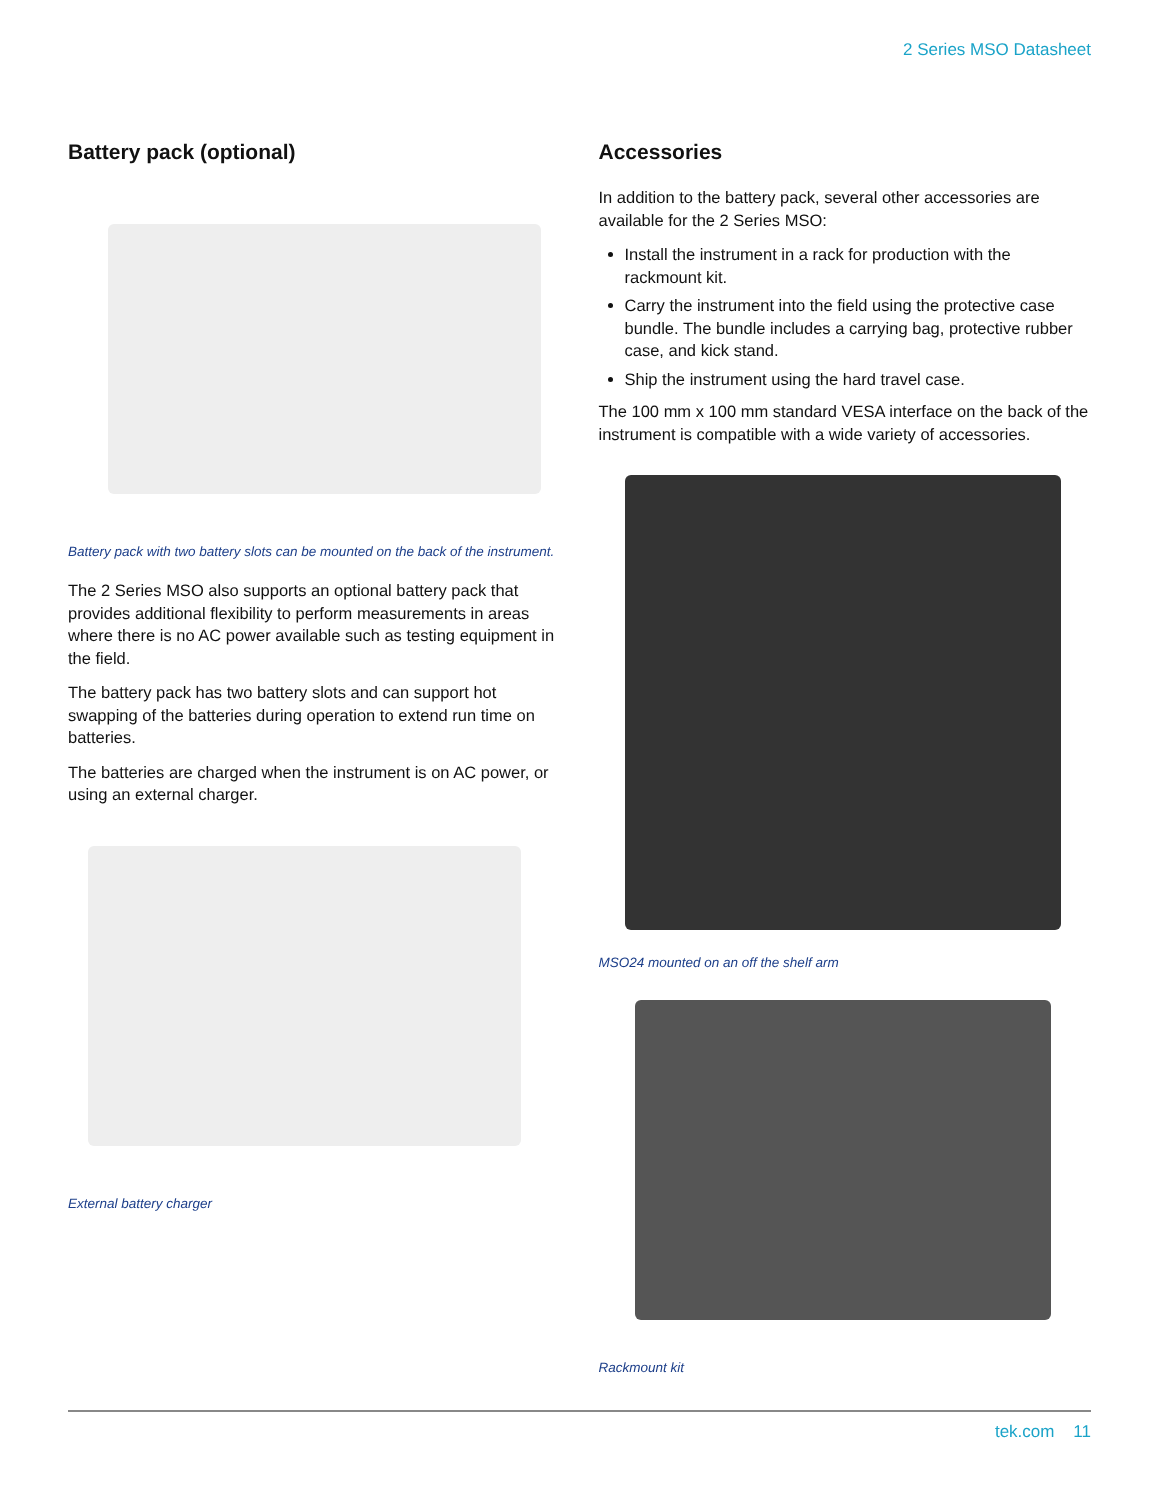2 Series MSO Datasheet
Battery pack (optional)
Battery pack with two battery slots can be mounted on the back of the instrument.
The 2 Series MSO also supports an optional battery pack that provides additional flexibility to perform measurements in areas where there is no AC power available such as testing equipment in the field.
The battery pack has two battery slots and can support hot swapping of the batteries during operation to extend run time on batteries.
The batteries are charged when the instrument is on AC power, or using an external charger.
External battery charger
Accessories
In addition to the battery pack, several other accessories are available for the 2 Series MSO:
Install the instrument in a rack for production with the rackmount kit.
Carry the instrument into the field using the protective case bundle. The bundle includes a carrying bag, protective rubber case, and kick stand.
Ship the instrument using the hard travel case.
The 100 mm x 100 mm standard VESA interface on the back of the instrument is compatible with a wide variety of accessories.
MSO24 mounted on an off the shelf arm
Rackmount kit
tek.com 11